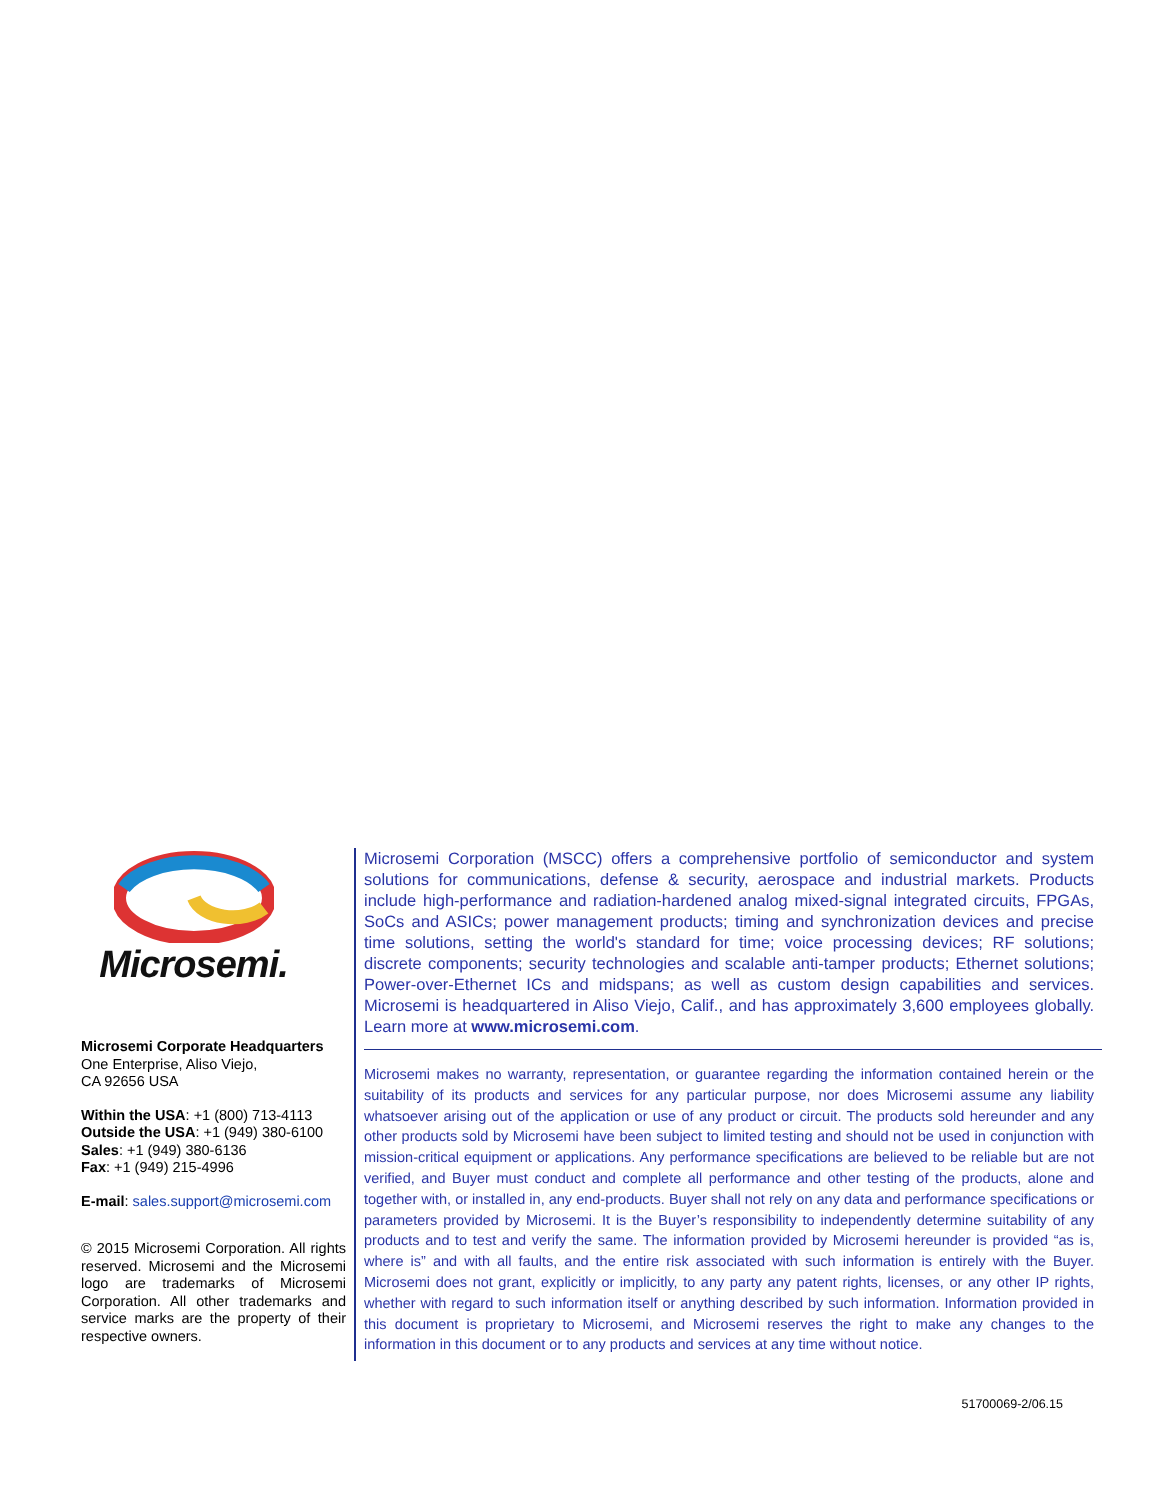Microsemi.
Microsemi Corporate Headquarters
One Enterprise, Aliso Viejo,
CA 92656 USA
Within the USA: +1 (800) 713-4113
Outside the USA: +1 (949) 380-6100
Sales: +1 (949) 380-6136
Fax: +1 (949) 215-4996
E-mail: sales.support@microsemi.com
© 2015 Microsemi Corporation. All rights reserved. Microsemi and the Microsemi logo are trademarks of Microsemi Corporation. All other trademarks and service marks are the property of their respective owners.
Microsemi Corporation (MSCC) offers a comprehensive portfolio of semiconductor and system solutions for communications, defense & security, aerospace and industrial markets. Products include high-performance and radiation-hardened analog mixed-signal integrated circuits, FPGAs, SoCs and ASICs; power management products; timing and synchronization devices and precise time solutions, setting the world's standard for time; voice processing devices; RF solutions; discrete components; security technologies and scalable anti-tamper products; Ethernet solutions; Power-over-Ethernet ICs and midspans; as well as custom design capabilities and services. Microsemi is headquartered in Aliso Viejo, Calif., and has approximately 3,600 employees globally. Learn more at www.microsemi.com.
Microsemi makes no warranty, representation, or guarantee regarding the information contained herein or the suitability of its products and services for any particular purpose, nor does Microsemi assume any liability whatsoever arising out of the application or use of any product or circuit. The products sold hereunder and any other products sold by Microsemi have been subject to limited testing and should not be used in conjunction with mission-critical equipment or applications. Any performance specifications are believed to be reliable but are not verified, and Buyer must conduct and complete all performance and other testing of the products, alone and together with, or installed in, any end-products. Buyer shall not rely on any data and performance specifications or parameters provided by Microsemi. It is the Buyer’s responsibility to independently determine suitability of any products and to test and verify the same. The information provided by Microsemi hereunder is provided “as is, where is” and with all faults, and the entire risk associated with such information is entirely with the Buyer. Microsemi does not grant, explicitly or implicitly, to any party any patent rights, licenses, or any other IP rights, whether with regard to such information itself or anything described by such information. Information provided in this document is proprietary to Microsemi, and Microsemi reserves the right to make any changes to the information in this document or to any products and services at any time without notice.
51700069-2/06.15